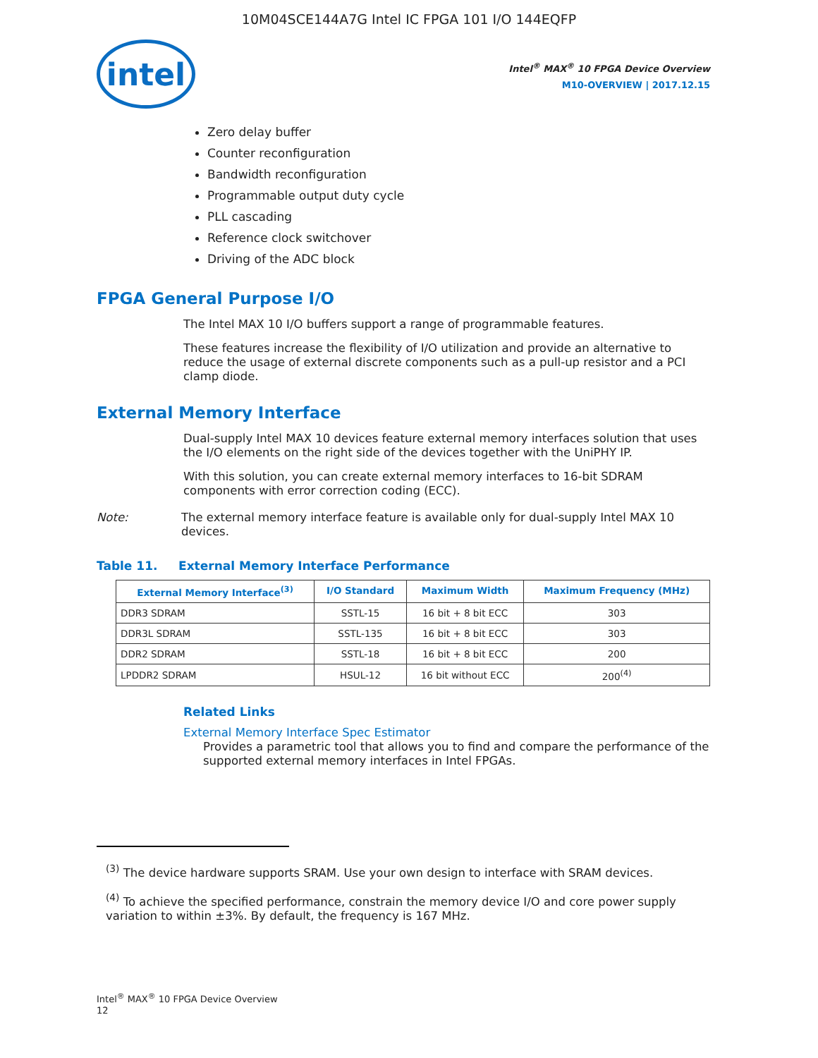10M04SCE144A7G Intel IC FPGA 101 I/O 144EQFP
intel
Intel<sup>®</sup> MAX<sup>®</sup> 10 FPGA Device Overview
M10-OVERVIEW | 2017.12.15
Zero delay buffer
Counter reconfiguration
Bandwidth reconfiguration
Programmable output duty cycle
PLL cascading
Reference clock switchover
Driving of the ADC block
FPGA General Purpose I/O
The Intel MAX 10 I/O buffers support a range of programmable features.
These features increase the flexibility of I/O utilization and provide an alternative to reduce the usage of external discrete components such as a pull-up resistor and a PCI clamp diode.
External Memory Interface
Dual-supply Intel MAX 10 devices feature external memory interfaces solution that uses the I/O elements on the right side of the devices together with the UniPHY IP.
With this solution, you can create external memory interfaces to 16-bit SDRAM components with error correction coding (ECC).
Note: The external memory interface feature is available only for dual-supply Intel MAX 10 devices.
Table 11. External Memory Interface Performance
| External Memory Interface<sup>(3)</sup> | I/O Standard | Maximum Width | Maximum Frequency (MHz) |
| --- | --- | --- | --- |
| DDR3 SDRAM | SSTL-15 | 16 bit + 8 bit ECC | 303 |
| DDR3L SDRAM | SSTL-135 | 16 bit + 8 bit ECC | 303 |
| DDR2 SDRAM | SSTL-18 | 16 bit + 8 bit ECC | 200 |
| LPDDR2 SDRAM | HSUL-12 | 16 bit without ECC | 200<sup>(4)</sup> |
Related Links
External Memory Interface Spec Estimator
Provides a parametric tool that allows you to find and compare the performance of the supported external memory interfaces in Intel FPGAs.
<sup>(3)</sup> The device hardware supports SRAM. Use your own design to interface with SRAM devices.
<sup>(4)</sup> To achieve the specified performance, constrain the memory device I/O and core power supply variation to within ±3%. By default, the frequency is 167 MHz.
Intel<sup>®</sup> MAX<sup>®</sup> 10 FPGA Device Overview
12